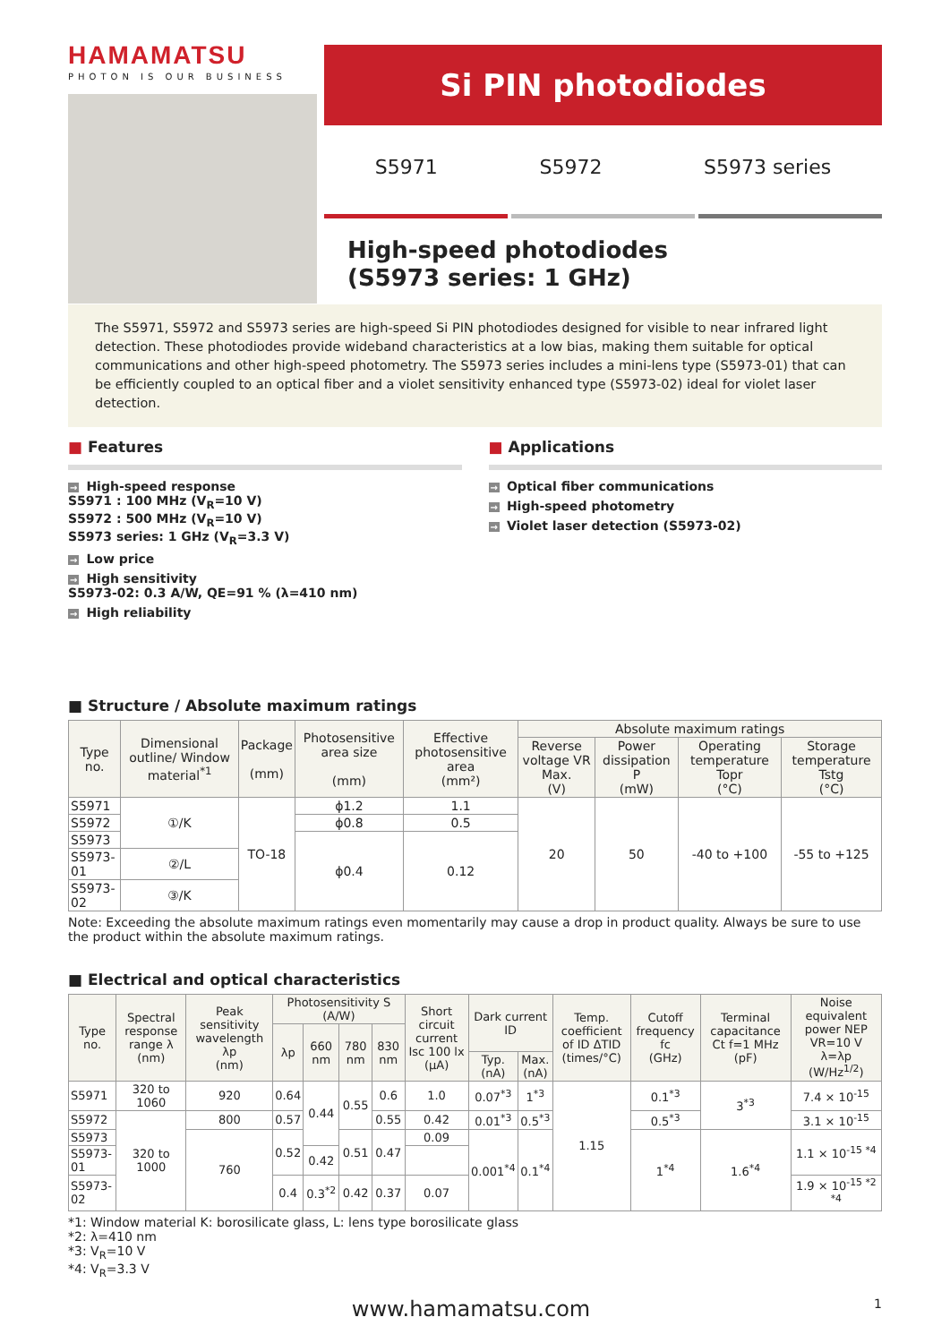HAMAMATSU
PHOTON IS OUR BUSINESS
Si PIN photodiodes
S5971 S5972 S5973 series
High-speed photodiodes
(S5973 series: 1 GHz)
The S5971, S5972 and S5973 series are high-speed Si PIN photodiodes designed for visible to near infrared light detection. These photodiodes provide wideband characteristics at a low bias, making them suitable for optical communications and other high-speed photometry. The S5973 series includes a mini-lens type (S5973-01) that can be efficiently coupled to an optical fiber and a violet sensitivity enhanced type (S5973-02) ideal for violet laser detection.
■ Features
High-speed response
S5971 : 100 MHz (V<sub>R</sub>=10 V)
S5972 : 500 MHz (V<sub>R</sub>=10 V)
S5973 series: 1 GHz (V<sub>R</sub>=3.3 V)
Low price
High sensitivity
S5973-02: 0.3 A/W, QE=91 % (λ=410 nm)
High reliability
■ Applications
Optical fiber communications
High-speed photometry
Violet laser detection (S5973-02)
■ Structure / Absolute maximum ratings
| Type no. | Dimensional outline/ Window material<sup>*1</sup> | Package (mm) | Photosensitive area size (mm) | Effective photosensitive area (mm²) | Absolute maximum ratings | | | |
| --- | --- | --- | --- | --- | --- | --- | --- | --- |
| | | | | | Reverse voltage VR Max. (V) | Power dissipation P (mW) | Operating temperature Topr (°C) | Storage temperature Tstg (°C) |
| S5971 | ①/K | TO-18 | ϕ1.2 | 1.1 | 20 | 50 | -40 to +100 | -55 to +125 |
| S5972 | | | ϕ0.8 | 0.5 | | | | |
| S5973 | | | ϕ0.4 | 0.12 | | | | |
| S5973-01 | ②/L | | | | | | | |
| S5973-02 | ③/K | | | | | | | |
Note: Exceeding the absolute maximum ratings even momentarily may cause a drop in product quality. Always be sure to use the product within the absolute maximum ratings.
■ Electrical and optical characteristics
| Type no. | Spectral response range λ (nm) | Peak sensitivity wavelength λp (nm) | Photosensitivity S (A/W) | | | | Short circuit current Isc 100 lx (μA) | Dark current ID | | Temp. coefficient of ID ΔTID (times/°C) | Cutoff frequency fc (GHz) | Terminal capacitance Ct f=1 MHz (pF) | Noise equivalent power NEP VR=10 V λ=λp (W/Hz<sup>1/2</sup>) |
| --- | --- | --- | --- | --- | --- | --- | --- | --- | --- | --- | --- | --- | --- |
| | | | λp | 660 nm | 780 nm | 830 nm | | | | | | | |
| | | | | | | | | Typ. (nA) | Max. (nA) | | | | |
| S5971 | 320 to 1060 | 920 | 0.64 | 0.44 | 0.55 | 0.6 | 1.0 | 0.07<sup>*3</sup> | 1<sup>*3</sup> | 1.15 | 0.1<sup>*3</sup> | 3<sup>*3</sup> | 7.4 × 10<sup>-15</sup> |
| S5972 | 320 to 1000 | 800 | 0.57 | | | 0.55 | 0.42 | 0.01<sup>*3</sup> | 0.5<sup>*3</sup> | | 0.5<sup>*3</sup> | | 3.1 × 10<sup>-15</sup> |
| S5973 | | 760 | 0.52 | | 0.51 | 0.47 | 0.09 | 0.001<sup>*4</sup> | 0.1<sup>*4</sup> | | 1<sup>*4</sup> | 1.6<sup>*4</sup> | 1.1 × 10<sup>-15 *4</sup> |
| S5973-01 | | | | 0.42 | | | | | | | | | |
| S5973-02 | | | 0.4 | 0.3<sup>*2</sup> | 0.42 | 0.37 | 0.07 | | | | | | 1.9 × 10<sup>-15 *2 *4</sup> |
*1: Window material K: borosilicate glass, L: lens type borosilicate glass
*2: λ=410 nm
*3: V<sub>R</sub>=10 V
*4: V<sub>R</sub>=3.3 V
www.hamamatsu.com 1